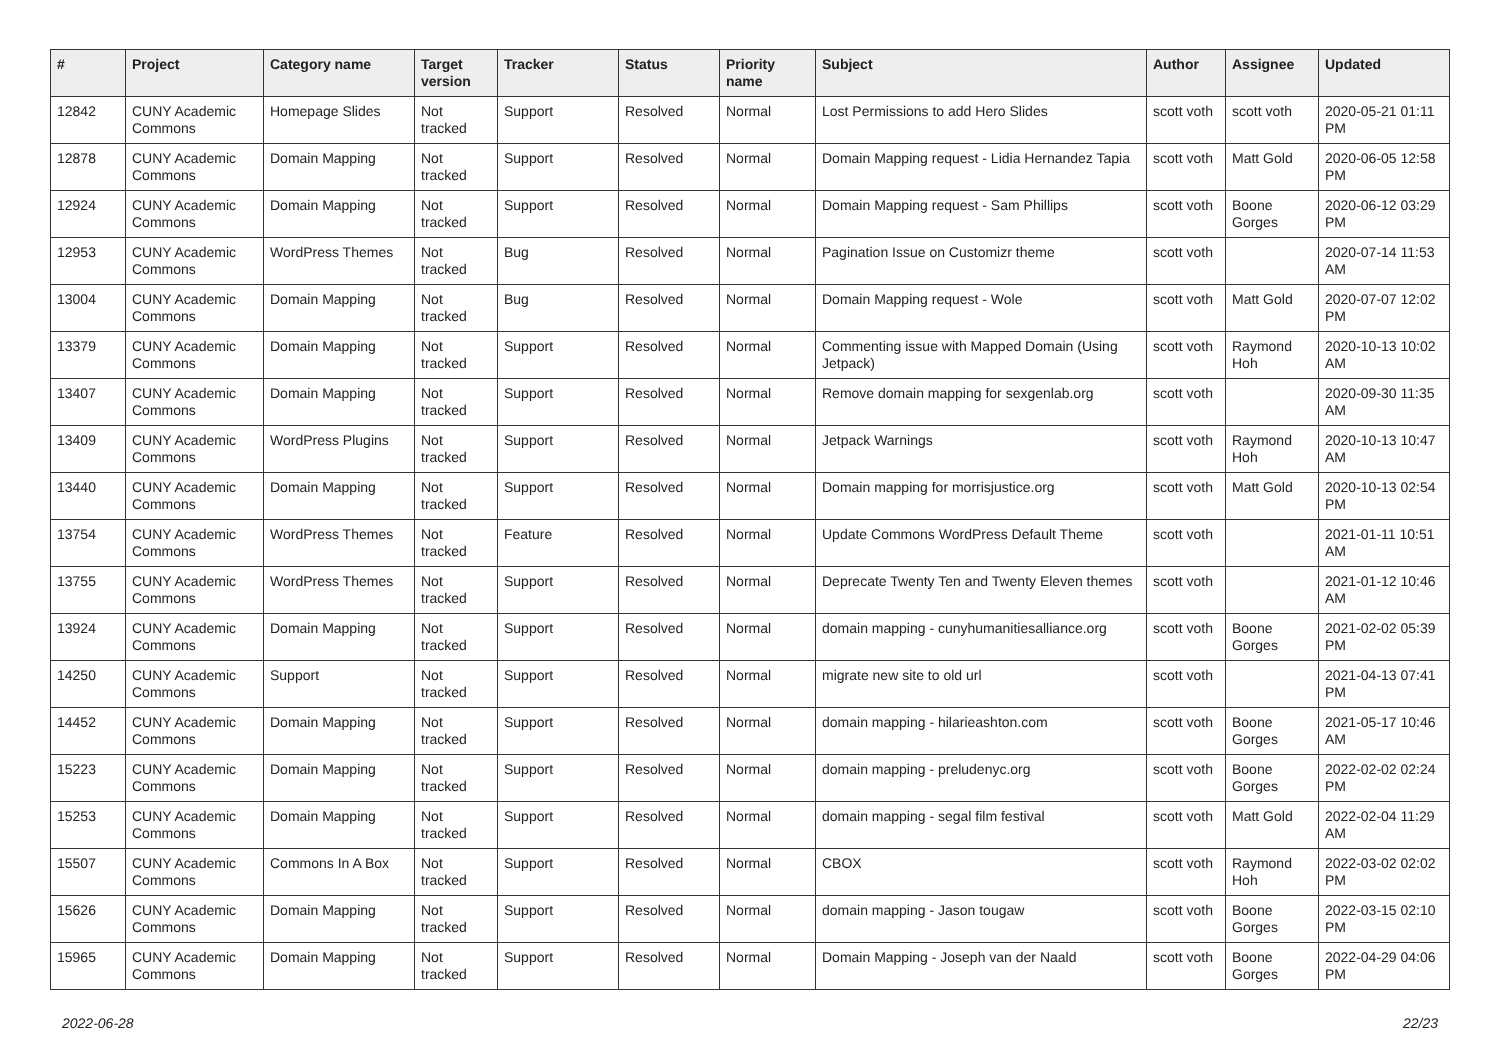| # | Project | Category name | Target version | Tracker | Status | Priority name | Subject | Author | Assignee | Updated |
| --- | --- | --- | --- | --- | --- | --- | --- | --- | --- | --- |
| 12842 | CUNY Academic Commons | Homepage Slides | Not tracked | Support | Resolved | Normal | Lost Permissions to add Hero Slides | scott voth | scott voth | 2020-05-21 01:11 PM |
| 12878 | CUNY Academic Commons | Domain Mapping | Not tracked | Support | Resolved | Normal | Domain Mapping request - Lidia Hernandez Tapia | scott voth | Matt Gold | 2020-06-05 12:58 PM |
| 12924 | CUNY Academic Commons | Domain Mapping | Not tracked | Support | Resolved | Normal | Domain Mapping request - Sam Phillips | scott voth | Boone Gorges | 2020-06-12 03:29 PM |
| 12953 | CUNY Academic Commons | WordPress Themes | Not tracked | Bug | Resolved | Normal | Pagination Issue on Customizr theme | scott voth | | 2020-07-14 11:53 AM |
| 13004 | CUNY Academic Commons | Domain Mapping | Not tracked | Bug | Resolved | Normal | Domain Mapping request - Wole | scott voth | Matt Gold | 2020-07-07 12:02 PM |
| 13379 | CUNY Academic Commons | Domain Mapping | Not tracked | Support | Resolved | Normal | Commenting issue with Mapped Domain (Using Jetpack) | scott voth | Raymond Hoh | 2020-10-13 10:02 AM |
| 13407 | CUNY Academic Commons | Domain Mapping | Not tracked | Support | Resolved | Normal | Remove domain mapping for sexgenlab.org | scott voth | | 2020-09-30 11:35 AM |
| 13409 | CUNY Academic Commons | WordPress Plugins | Not tracked | Support | Resolved | Normal | Jetpack Warnings | scott voth | Raymond Hoh | 2020-10-13 10:47 AM |
| 13440 | CUNY Academic Commons | Domain Mapping | Not tracked | Support | Resolved | Normal | Domain mapping for morrisjustice.org | scott voth | Matt Gold | 2020-10-13 02:54 PM |
| 13754 | CUNY Academic Commons | WordPress Themes | Not tracked | Feature | Resolved | Normal | Update Commons WordPress Default Theme | scott voth | | 2021-01-11 10:51 AM |
| 13755 | CUNY Academic Commons | WordPress Themes | Not tracked | Support | Resolved | Normal | Deprecate Twenty Ten and Twenty Eleven themes | scott voth | | 2021-01-12 10:46 AM |
| 13924 | CUNY Academic Commons | Domain Mapping | Not tracked | Support | Resolved | Normal | domain mapping - cunyhumanitiesalliance.org | scott voth | Boone Gorges | 2021-02-02 05:39 PM |
| 14250 | CUNY Academic Commons | Support | Not tracked | Support | Resolved | Normal | migrate new site to old url | scott voth | | 2021-04-13 07:41 PM |
| 14452 | CUNY Academic Commons | Domain Mapping | Not tracked | Support | Resolved | Normal | domain mapping - hilarieashton.com | scott voth | Boone Gorges | 2021-05-17 10:46 AM |
| 15223 | CUNY Academic Commons | Domain Mapping | Not tracked | Support | Resolved | Normal | domain mapping - preludenyc.org | scott voth | Boone Gorges | 2022-02-02 02:24 PM |
| 15253 | CUNY Academic Commons | Domain Mapping | Not tracked | Support | Resolved | Normal | domain mapping - segal film festival | scott voth | Matt Gold | 2022-02-04 11:29 AM |
| 15507 | CUNY Academic Commons | Commons In A Box | Not tracked | Support | Resolved | Normal | CBOX | scott voth | Raymond Hoh | 2022-03-02 02:02 PM |
| 15626 | CUNY Academic Commons | Domain Mapping | Not tracked | Support | Resolved | Normal | domain mapping - Jason tougaw | scott voth | Boone Gorges | 2022-03-15 02:10 PM |
| 15965 | CUNY Academic Commons | Domain Mapping | Not tracked | Support | Resolved | Normal | Domain Mapping - Joseph van der Naald | scott voth | Boone Gorges | 2022-04-29 04:06 PM |
2022-06-28 22/23